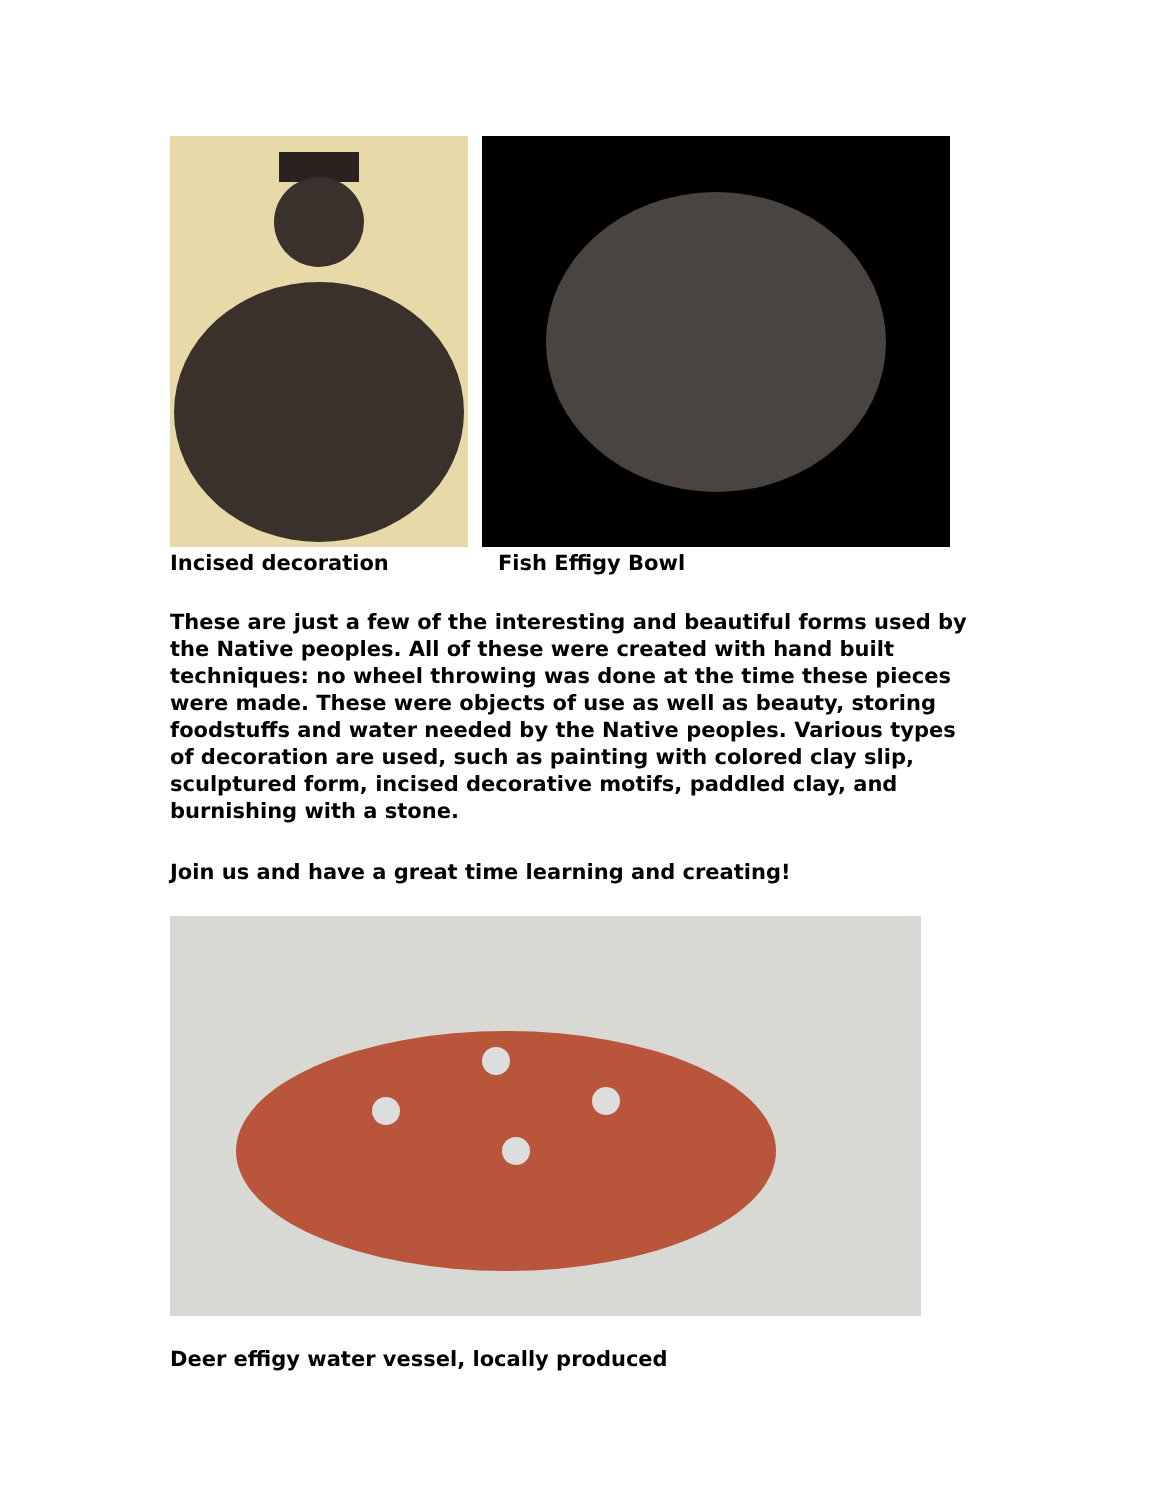Incised decoration Fish Effigy Bowl
These are just a few of the interesting and beautiful forms used by the Native peoples. All of these were created with hand built techniques: no wheel throwing was done at the time these pieces were made. These were objects of use as well as beauty, storing foodstuffs and water needed by the Native peoples. Various types of decoration are used, such as painting with colored clay slip, sculptured form, incised decorative motifs, paddled clay, and burnishing with a stone.
Join us and have a great time learning and creating!
Deer effigy water vessel, locally produced